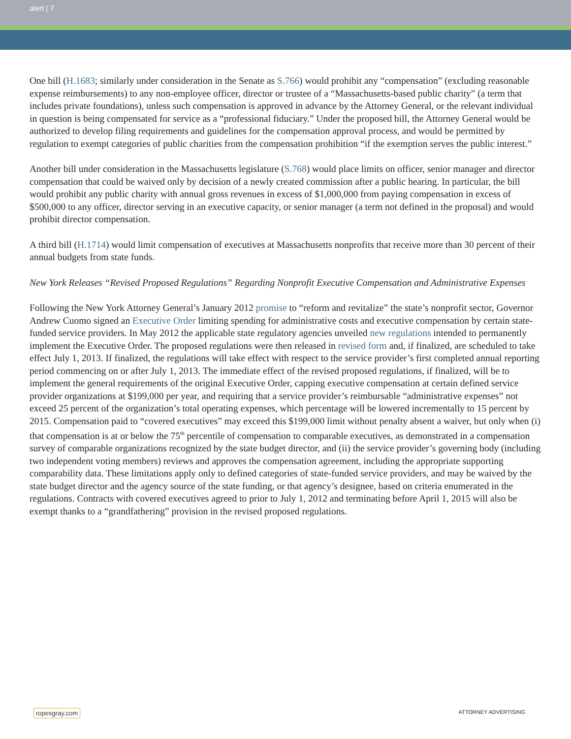alert | 7
One bill (H.1683; similarly under consideration in the Senate as S.766) would prohibit any “compensation” (excluding reasonable expense reimbursements) to any non-employee officer, director or trustee of a “Massachusetts-based public charity” (a term that includes private foundations), unless such compensation is approved in advance by the Attorney General, or the relevant individual in question is being compensated for service as a “professional fiduciary.” Under the proposed bill, the Attorney General would be authorized to develop filing requirements and guidelines for the compensation approval process, and would be permitted by regulation to exempt categories of public charities from the compensation prohibition “if the exemption serves the public interest.”
Another bill under consideration in the Massachusetts legislature (S.768) would place limits on officer, senior manager and director compensation that could be waived only by decision of a newly created commission after a public hearing. In particular, the bill would prohibit any public charity with annual gross revenues in excess of $1,000,000 from paying compensation in excess of $500,000 to any officer, director serving in an executive capacity, or senior manager (a term not defined in the proposal) and would prohibit director compensation.
A third bill (H.1714) would limit compensation of executives at Massachusetts nonprofits that receive more than 30 percent of their annual budgets from state funds.
New York Releases “Revised Proposed Regulations” Regarding Nonprofit Executive Compensation and Administrative Expenses
Following the New York Attorney General’s January 2012 promise to “reform and revitalize” the state’s nonprofit sector, Governor Andrew Cuomo signed an Executive Order limiting spending for administrative costs and executive compensation by certain state-funded service providers. In May 2012 the applicable state regulatory agencies unveiled new regulations intended to permanently implement the Executive Order. The proposed regulations were then released in revised form and, if finalized, are scheduled to take effect July 1, 2013. If finalized, the regulations will take effect with respect to the service provider’s first completed annual reporting period commencing on or after July 1, 2013. The immediate effect of the revised proposed regulations, if finalized, will be to implement the general requirements of the original Executive Order, capping executive compensation at certain defined service provider organizations at $199,000 per year, and requiring that a service provider’s reimbursable “administrative expenses” not exceed 25 percent of the organization’s total operating expenses, which percentage will be lowered incrementally to 15 percent by 2015. Compensation paid to “covered executives” may exceed this $199,000 limit without penalty absent a waiver, but only when (i) that compensation is at or below the 75<sup>th</sup> percentile of compensation to comparable executives, as demonstrated in a compensation survey of comparable organizations recognized by the state budget director, and (ii) the service provider’s governing body (including two independent voting members) reviews and approves the compensation agreement, including the appropriate supporting comparability data. These limitations apply only to defined categories of state-funded service providers, and may be waived by the state budget director and the agency source of the state funding, or that agency’s designee, based on criteria enumerated in the regulations. Contracts with covered executives agreed to prior to July 1, 2012 and terminating before April 1, 2015 will also be exempt thanks to a “grandfathering” provision in the revised proposed regulations.
ropesgray.com ATTORNEY ADVERTISING